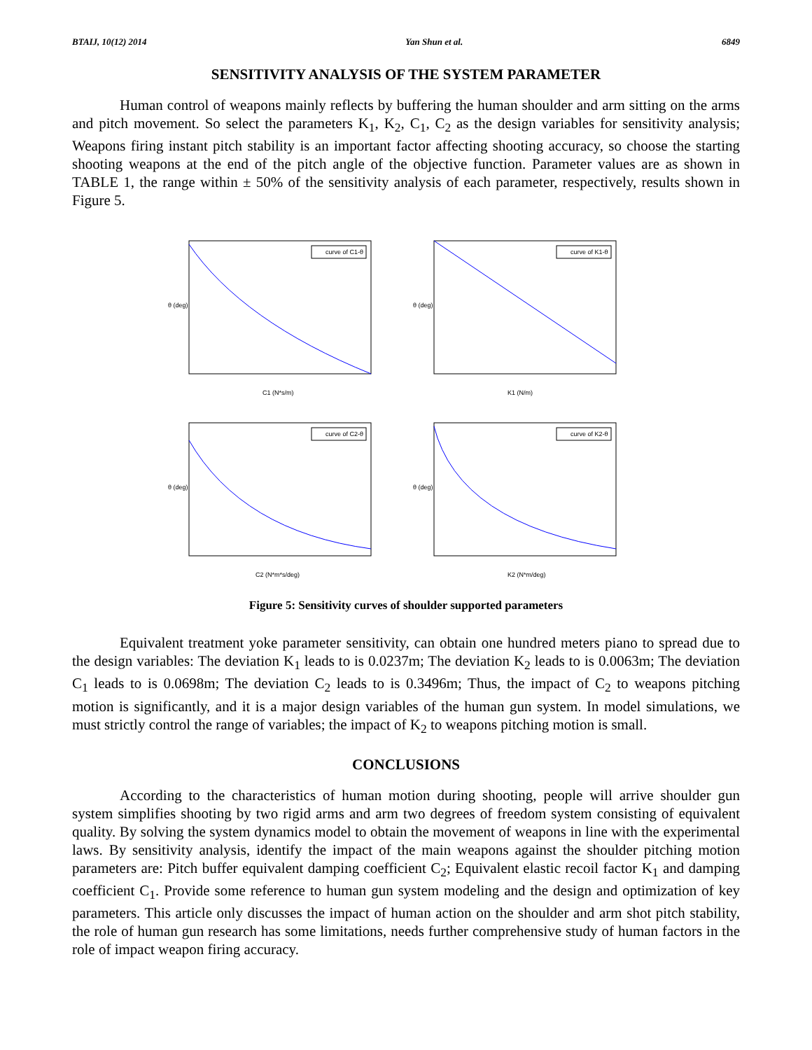BTAIJ, 10(12) 2014 Yan Shun et al. 6849
SENSITIVITY ANALYSIS OF THE SYSTEM PARAMETER
Human control of weapons mainly reflects by buffering the human shoulder and arm sitting on the arms and pitch movement. So select the parameters K<sub>1</sub>, K<sub>2</sub>, C<sub>1</sub>, C<sub>2</sub> as the design variables for sensitivity analysis; Weapons firing instant pitch stability is an important factor affecting shooting accuracy, so choose the starting shooting weapons at the end of the pitch angle of the objective function. Parameter values are as shown in TABLE 1, the range within ± 50% of the sensitivity analysis of each parameter, respectively, results shown in Figure 5.
curve of C1-θ
θ (deg)
C1 (N*s/m)
curve of K1-θ
θ (deg)
K1 (N/m)
curve of C2-θ
θ (deg)
C2 (N*m*s/deg)
curve of K2-θ
θ (deg)
K2 (N*m/deg)
Figure 5: Sensitivity curves of shoulder supported parameters
Equivalent treatment yoke parameter sensitivity, can obtain one hundred meters piano to spread due to the design variables: The deviation K<sub>1</sub> leads to is 0.0237m; The deviation K<sub>2</sub> leads to is 0.0063m; The deviation C<sub>1</sub> leads to is 0.0698m; The deviation C<sub>2</sub> leads to is 0.3496m; Thus, the impact of C<sub>2</sub> to weapons pitching motion is significantly, and it is a major design variables of the human gun system. In model simulations, we must strictly control the range of variables; the impact of K<sub>2</sub> to weapons pitching motion is small.
CONCLUSIONS
According to the characteristics of human motion during shooting, people will arrive shoulder gun system simplifies shooting by two rigid arms and arm two degrees of freedom system consisting of equivalent quality. By solving the system dynamics model to obtain the movement of weapons in line with the experimental laws. By sensitivity analysis, identify the impact of the main weapons against the shoulder pitching motion parameters are: Pitch buffer equivalent damping coefficient C<sub>2</sub>; Equivalent elastic recoil factor K<sub>1</sub> and damping coefficient C<sub>1</sub>. Provide some reference to human gun system modeling and the design and optimization of key parameters. This article only discusses the impact of human action on the shoulder and arm shot pitch stability, the role of human gun research has some limitations, needs further comprehensive study of human factors in the role of impact weapon firing accuracy.